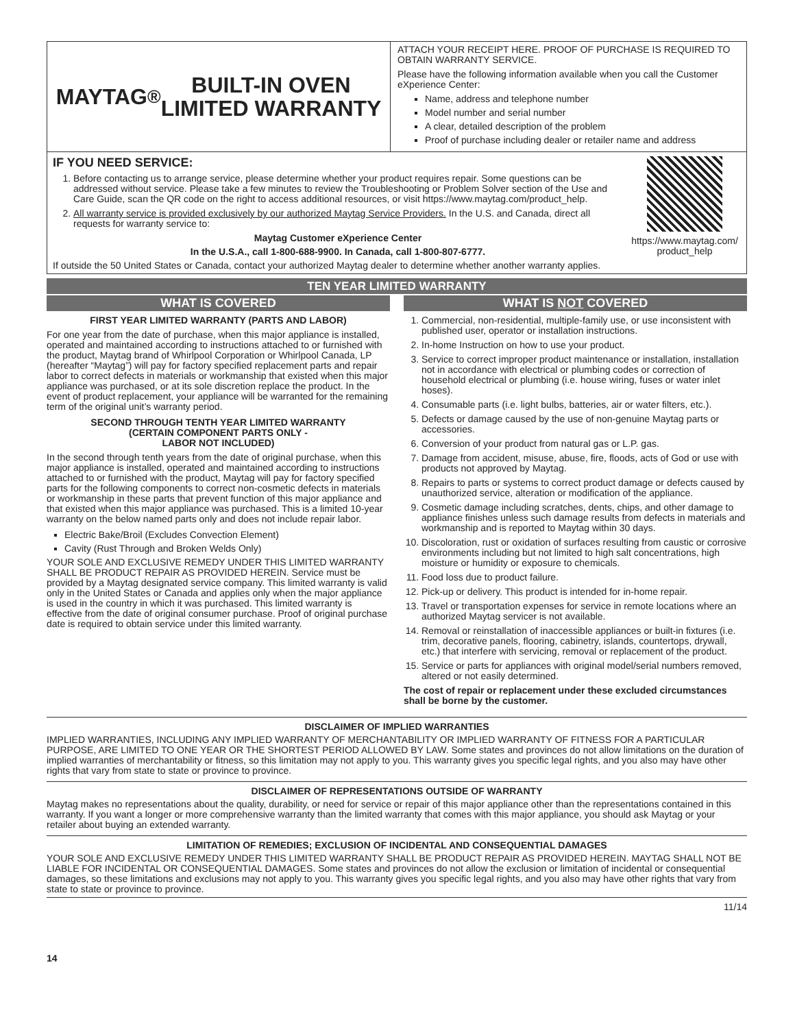MAYTAG<sup>®</sup> BUILT-IN OVEN
LIMITED WARRANTY
ATTACH YOUR RECEIPT HERE. PROOF OF PURCHASE IS REQUIRED TO OBTAIN WARRANTY SERVICE.
Please have the following information available when you call the Customer eXperience Center:
Name, address and telephone number
Model number and serial number
A clear, detailed description of the problem
Proof of purchase including dealer or retailer name and address
IF YOU NEED SERVICE:
1. Before contacting us to arrange service, please determine whether your product requires repair. Some questions can be addressed without service. Please take a few minutes to review the Troubleshooting or Problem Solver section of the Use and Care Guide, scan the QR code on the right to access additional resources, or visit https://www.maytag.com/product_help.
2. All warranty service is provided exclusively by our authorized Maytag Service Providers. In the U.S. and Canada, direct all requests for warranty service to:
Maytag Customer eXperience Center
In the U.S.A., call 1-800-688-9900. In Canada, call 1-800-807-6777.
If outside the 50 United States or Canada, contact your authorized Maytag dealer to determine whether another warranty applies.
https://www.maytag.com/ product_help
TEN YEAR LIMITED WARRANTY
WHAT IS COVERED
FIRST YEAR LIMITED WARRANTY (PARTS AND LABOR)
For one year from the date of purchase, when this major appliance is installed, operated and maintained according to instructions attached to or furnished with the product, Maytag brand of Whirlpool Corporation or Whirlpool Canada, LP (hereafter “Maytag”) will pay for factory specified replacement parts and repair labor to correct defects in materials or workmanship that existed when this major appliance was purchased, or at its sole discretion replace the product. In the event of product replacement, your appliance will be warranted for the remaining term of the original unit’s warranty period.
SECOND THROUGH TENTH YEAR LIMITED WARRANTY
(CERTAIN COMPONENT PARTS ONLY -
LABOR NOT INCLUDED)
In the second through tenth years from the date of original purchase, when this major appliance is installed, operated and maintained according to instructions attached to or furnished with the product, Maytag will pay for factory specified parts for the following components to correct non-cosmetic defects in materials or workmanship in these parts that prevent function of this major appliance and that existed when this major appliance was purchased. This is a limited 10-year warranty on the below named parts only and does not include repair labor.
Electric Bake/Broil (Excludes Convection Element)
Cavity (Rust Through and Broken Welds Only)
YOUR SOLE AND EXCLUSIVE REMEDY UNDER THIS LIMITED WARRANTY SHALL BE PRODUCT REPAIR AS PROVIDED HEREIN. Service must be provided by a Maytag designated service company. This limited warranty is valid only in the United States or Canada and applies only when the major appliance is used in the country in which it was purchased. This limited warranty is effective from the date of original consumer purchase. Proof of original purchase date is required to obtain service under this limited warranty.
WHAT IS NOT COVERED
1. Commercial, non-residential, multiple-family use, or use inconsistent with published user, operator or installation instructions.
2. In-home Instruction on how to use your product.
3. Service to correct improper product maintenance or installation, installation not in accordance with electrical or plumbing codes or correction of household electrical or plumbing (i.e. house wiring, fuses or water inlet hoses).
4. Consumable parts (i.e. light bulbs, batteries, air or water filters, etc.).
5. Defects or damage caused by the use of non-genuine Maytag parts or accessories.
6. Conversion of your product from natural gas or L.P. gas.
7. Damage from accident, misuse, abuse, fire, floods, acts of God or use with products not approved by Maytag.
8. Repairs to parts or systems to correct product damage or defects caused by unauthorized service, alteration or modification of the appliance.
9. Cosmetic damage including scratches, dents, chips, and other damage to appliance finishes unless such damage results from defects in materials and workmanship and is reported to Maytag within 30 days.
10. Discoloration, rust or oxidation of surfaces resulting from caustic or corrosive environments including but not limited to high salt concentrations, high moisture or humidity or exposure to chemicals.
11. Food loss due to product failure.
12. Pick-up or delivery. This product is intended for in-home repair.
13. Travel or transportation expenses for service in remote locations where an authorized Maytag servicer is not available.
14. Removal or reinstallation of inaccessible appliances or built-in fixtures (i.e. trim, decorative panels, flooring, cabinetry, islands, countertops, drywall, etc.) that interfere with servicing, removal or replacement of the product.
15. Service or parts for appliances with original model/serial numbers removed, altered or not easily determined.
The cost of repair or replacement under these excluded circumstances shall be borne by the customer.
DISCLAIMER OF IMPLIED WARRANTIES
IMPLIED WARRANTIES, INCLUDING ANY IMPLIED WARRANTY OF MERCHANTABILITY OR IMPLIED WARRANTY OF FITNESS FOR A PARTICULAR PURPOSE, ARE LIMITED TO ONE YEAR OR THE SHORTEST PERIOD ALLOWED BY LAW. Some states and provinces do not allow limitations on the duration of implied warranties of merchantability or fitness, so this limitation may not apply to you. This warranty gives you specific legal rights, and you also may have other rights that vary from state to state or province to province.
DISCLAIMER OF REPRESENTATIONS OUTSIDE OF WARRANTY
Maytag makes no representations about the quality, durability, or need for service or repair of this major appliance other than the representations contained in this warranty. If you want a longer or more comprehensive warranty than the limited warranty that comes with this major appliance, you should ask Maytag or your retailer about buying an extended warranty.
LIMITATION OF REMEDIES; EXCLUSION OF INCIDENTAL AND CONSEQUENTIAL DAMAGES
YOUR SOLE AND EXCLUSIVE REMEDY UNDER THIS LIMITED WARRANTY SHALL BE PRODUCT REPAIR AS PROVIDED HEREIN. MAYTAG SHALL NOT BE LIABLE FOR INCIDENTAL OR CONSEQUENTIAL DAMAGES. Some states and provinces do not allow the exclusion or limitation of incidental or consequential damages, so these limitations and exclusions may not apply to you. This warranty gives you specific legal rights, and you also may have other rights that vary from state to state or province to province.
11/14
14